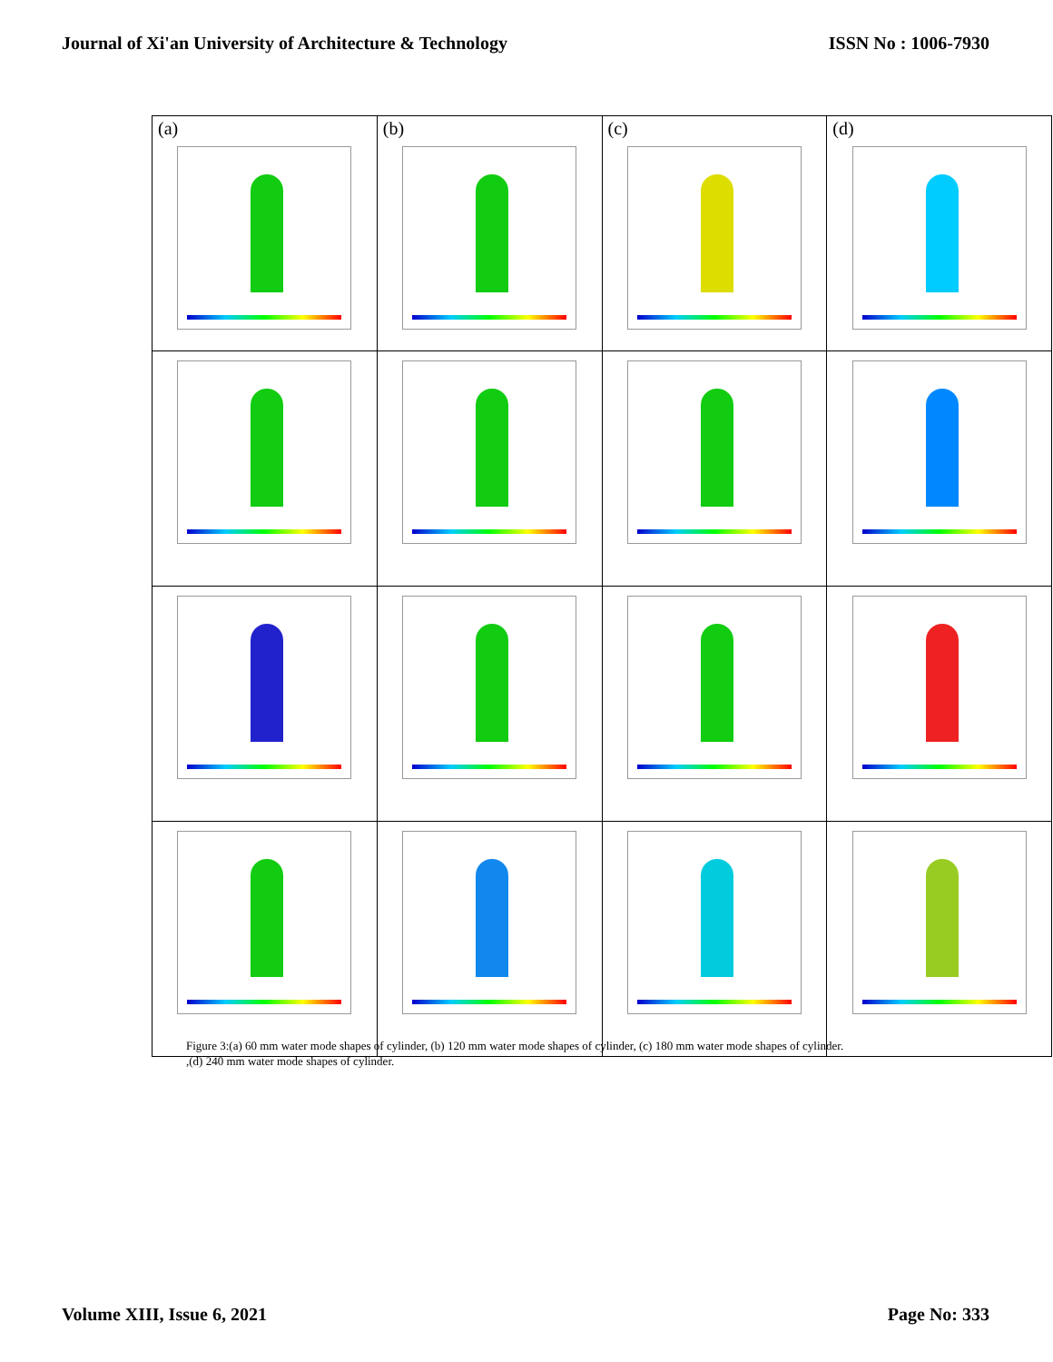Journal of Xi'an University of Architecture & Technology ISSN No : 1006-7930
| (a) | (b) | (c) | (d) |
Figure 3:(a) 60 mm water mode shapes of cylinder, (b) 120 mm water mode shapes of cylinder, (c) 180 mm water mode shapes of cylinder.
,(d) 240 mm water mode shapes of cylinder.
Volume XIII, Issue 6, 2021 Page No: 333